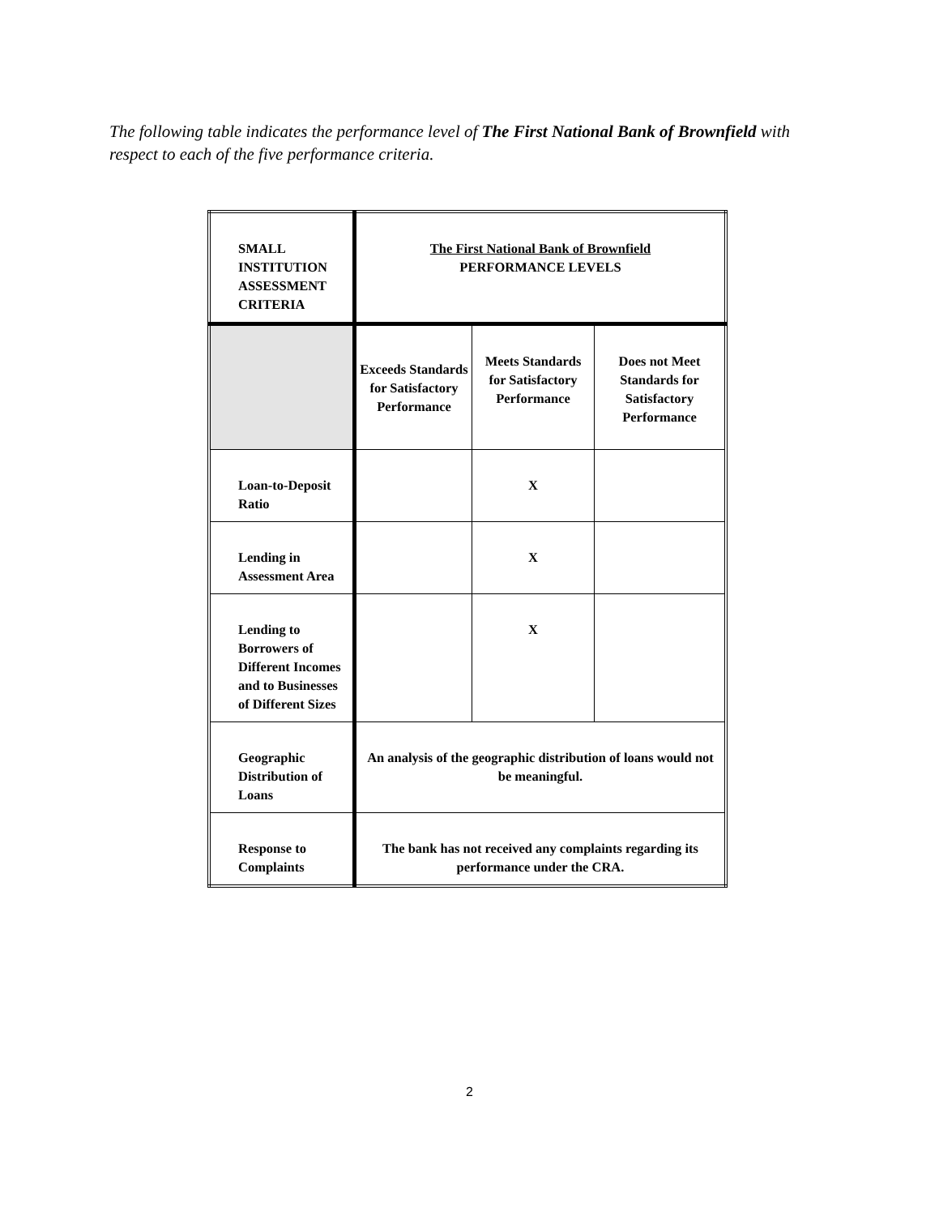The following table indicates the performance level of The First National Bank of Brownfield with respect to each of the five performance criteria.
| SMALL INSTITUTION ASSESSMENT CRITERIA | The First National Bank of Brownfield PERFORMANCE LEVELS | | |
| | Exceeds Standards for Satisfactory Performance | Meets Standards for Satisfactory Performance | Does not Meet Standards for Satisfactory Performance |
| Loan-to-Deposit Ratio | | X | |
| Lending in Assessment Area | | X | |
| Lending to Borrowers of Different Incomes and to Businesses of Different Sizes | | X | |
| Geographic Distribution of Loans | An analysis of the geographic distribution of loans would not be meaningful. | | |
| Response to Complaints | The bank has not received any complaints regarding its performance under the CRA. | | |
2